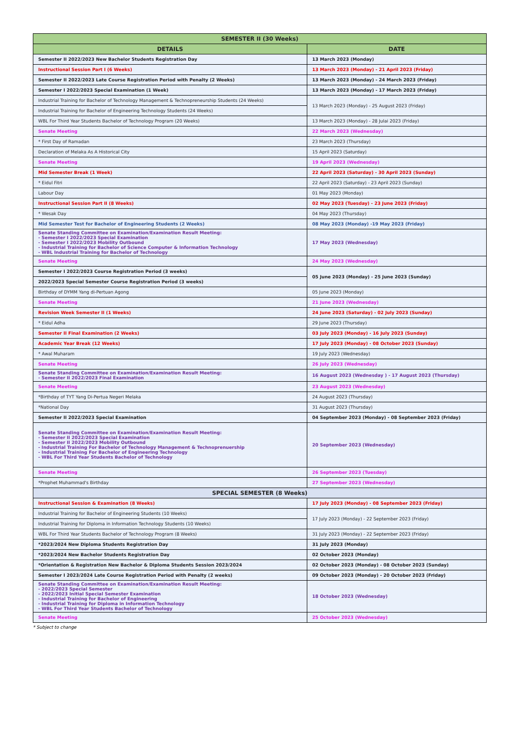| SEMESTER II (30 Weeks) | |
| --- | --- |
| DETAILS | DATE |
| Semester II 2022/2023 New Bachelor Students Registration Day | 13 March 2023 (Monday) |
| Instructional Session Part I (6 Weeks) | 13 March 2023 (Monday) - 21 April 2023 (Friday) |
| Semester II 2022/2023 Late Course Registration Period with Penalty (2 Weeks) | 13 March 2023 (Monday) - 24 March 2023 (Friday) |
| Semester I 2022/2023 Special Examination (1 Week) | 13 March 2023 (Monday) - 17 March 2023 (Friday) |
| Industrial Training for Bachelor of Technology Management & Technopreneurship Students (24 Weeks) | 13 March 2023 (Monday) - 25 August 2023 (Friday) |
| Industrial Training for Bachelor of Engineering Technology Students (24 Weeks) | |
| WBL For Third Year Students Bachelor of Technology Program (20 Weeks) | 13 March 2023 (Monday) - 28 Julai 2023 (Friday) |
| Senate Meeting | 22 March 2023 (Wednesday) |
| * First Day of Ramadan | 23 March 2023 (Thursday) |
| Declaration of Melaka As A Historical City | 15 April 2023 (Saturday) |
| Senate Meeting | 19 April 2023 (Wednesday) |
| Mid Semester Break (1 Week) | 22 April 2023 (Saturday) - 30 April 2023 (Sunday) |
| * Eidul Fitri | 22 April 2023 (Saturday) - 23 April 2023 (Sunday) |
| Labour Day | 01 May 2023 (Monday) |
| Instructional Session Part II (8 Weeks) | 02 May 2023 (Tuesday) - 23 June 2023 (Friday) |
| * Wesak Day | 04 May 2023 (Thursday) |
| Mid Semester Test for Bachelor of Engineering Students (2 Weeks) | 08 May 2023 (Monday) -19 May 2023 (Friday) |
| Senate Standing Committee on Examination/Examination Result Meeting: - Semester I 2022/2023 Special Examination - Semester I 2022/2023 Mobility Outbound - Industrial Training for Bachelor of Science Computer & Information Technology - WBL Industrial Training for Bachelor of Technology | 17 May 2023 (Wednesday) |
| Senate Meeting | 24 May 2023 (Wednesday) |
| Semester I 2022/2023 Course Registration Period (3 weeks) | 05 June 2023 (Monday) - 25 June 2023 (Sunday) |
| 2022/2023 Special Semester Course Registration Period (3 weeks) | |
| Birthday of DYMM Yang di-Pertuan Agong | 05 June 2023 (Monday) |
| Senate Meeting | 21 June 2023 (Wednesday) |
| Revision Week Semester II (1 Weeks) | 24 June 2023 (Saturday) - 02 July 2023 (Sunday) |
| * Eidul Adha | 29 June 2023 (Thursday) |
| Semester II Final Examination (2 Weeks) | 03 July 2023 (Monday) - 16 July 2023 (Sunday) |
| Academic Year Break (12 Weeks) | 17 July 2023 (Monday) - 08 October 2023 (Sunday) |
| * Awal Muharam | 19 July 2023 (Wednesday) |
| Senate Meeting | 26 July 2023 (Wednesday) |
| Senate Standing Committee on Examination/Examination Result Meeting: - Semester II 2022/2023 Final Examination | 16 August 2023 (Wednesday ) - 17 August 2023 (Thursday) |
| Senate Meeting | 23 August 2023 (Wednesday) |
| *Birthday of TYT Yang Di-Pertua Negeri Melaka | 24 August 2023 (Thursday) |
| *National Day | 31 August 2023 (Thursday) |
| Semester II 2022/2023 Special Examination | 04 September 2023 (Monday) - 08 September 2023 (Friday) |
| Senate Standing Committee on Examination/Examination Result Meeting: - Semester II 2022/2023 Special Examination - Semester II 2022/2023 Mobility Outbound - Industrial Training For Bachelor of Technology Management & Technoprenuership - Industrial Training For Bachelor of Engineering Technology - WBL For Third Year Students Bachelor of Technology | 20 September 2023 (Wednesday) |
| Senate Meeting | 26 September 2023 (Tuesday) |
| *Prophet Muhammad's Birthday | 27 September 2023 (Wednesday) |
| SPECIAL SEMESTER (8 Weeks) | |
| Instructional Session & Examination (8 Weeks) | 17 July 2023 (Monday) - 08 September 2023 (Friday) |
| Industrial Training for Bachelor of Engineering Students (10 Weeks) | 17 July 2023 (Monday) - 22 September 2023 (Friday) |
| Industrial Training for Diploma in Information Technology Students (10 Weeks) | |
| WBL For Third Year Students Bachelor of Technology Program (8 Weeks) | 31 July 2023 (Monday) - 22 September 2023 (Friday) |
| *2023/2024 New Diploma Students Registration Day | 31 July 2023 (Monday) |
| *2023/2024 New Bachelor Students Registration Day | 02 October 2023 (Monday) |
| *Orientation & Registration New Bachelor & Diploma Students Session 2023/2024 | 02 October 2023 (Monday) - 08 October 2023 (Sunday) |
| Semester I 2023/2024 Late Course Registration Period with Penalty (2 weeks) | 09 October 2023 (Monday) - 20 October 2023 (Friday) |
| Senate Standing Committee on Examination/Examination Result Meeting: - 2022/2023 Special Semester - 2022/2023 Initial Special Semester Examination - Industrial Training for Bachelor of Engineering - Industrial Training for Diploma in Information Technology - WBL For Third Year Students Bachelor of Technology | 18 October 2023 (Wednesday) |
| Senate Meeting | 25 October 2023 (Wednesday) |
* Subject to change